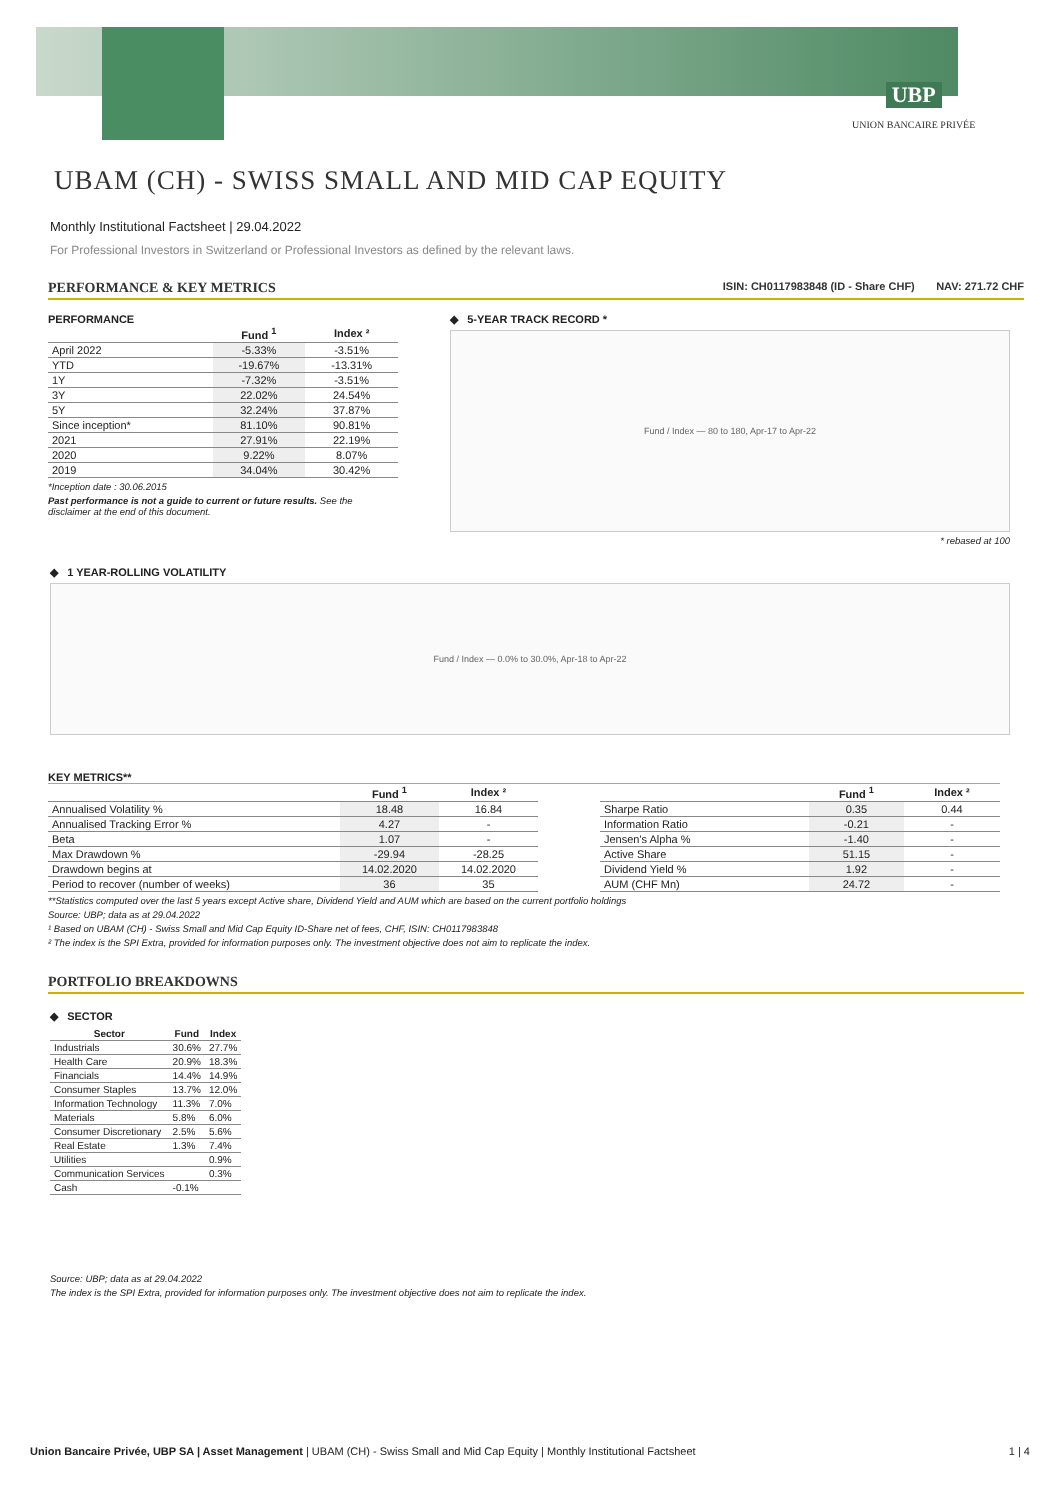UBP
UNION BANCAIRE PRIVÉE
UBAM (CH) - SWISS SMALL AND MID CAP EQUITY
Monthly Institutional Factsheet | 29.04.2022
For Professional Investors in Switzerland or Professional Investors as defined by the relevant laws.
PERFORMANCE & KEY METRICS ISIN: CH0117983848 (ID - Share CHF) NAV: 271.72 CHF
PERFORMANCE
| | Fund <sup>1</sup> | Index ² |
| --- | --- | --- |
| April 2022 | -5.33% | -3.51% |
| YTD | -19.67% | -13.31% |
| 1Y | -7.32% | -3.51% |
| 3Y | 22.02% | 24.54% |
| 5Y | 32.24% | 37.87% |
| Since inception* | 81.10% | 90.81% |
| 2021 | 27.91% | 22.19% |
| 2020 | 9.22% | 8.07% |
| 2019 | 34.04% | 30.42% |
*Inception date : 30.06.2015
Past performance is not a guide to current or future results. See the disclaimer at the end of this document.
◆ 5-YEAR TRACK RECORD *
Fund / Index — 80 to 180, Apr-17 to Apr-22
* rebased at 100
◆ 1 YEAR-ROLLING VOLATILITY
Fund / Index — 0.0% to 30.0%, Apr-18 to Apr-22
KEY METRICS**
| | Fund <sup>1</sup> | Index ² |
| --- | --- | --- |
| Annualised Volatility % | 18.48 | 16.84 |
| Annualised Tracking Error % | 4.27 | - |
| Beta | 1.07 | - |
| Max Drawdown % | -29.94 | -28.25 |
| Drawdown begins at | 14.02.2020 | 14.02.2020 |
| Period to recover (number of weeks) | 36 | 35 |
| | Fund <sup>1</sup> | Index ² |
| --- | --- | --- |
| Sharpe Ratio | 0.35 | 0.44 |
| Information Ratio | -0.21 | - |
| Jensen's Alpha % | -1.40 | - |
| Active Share | 51.15 | - |
| Dividend Yield % | 1.92 | - |
| AUM (CHF Mn) | 24.72 | - |
**Statistics computed over the last 5 years except Active share, Dividend Yield and AUM which are based on the current portfolio holdings
Source: UBP; data as at 29.04.2022
¹ Based on UBAM (CH) - Swiss Small and Mid Cap Equity ID-Share net of fees, CHF, ISIN: CH0117983848
² The index is the SPI Extra, provided for information purposes only. The investment objective does not aim to replicate the index.
PORTFOLIO BREAKDOWNS
◆ SECTOR
| Sector | Fund | Index |
| --- | --- | --- |
| Industrials | 30.6% | 27.7% |
| Health Care | 20.9% | 18.3% |
| Financials | 14.4% | 14.9% |
| Consumer Staples | 13.7% | 12.0% |
| Information Technology | 11.3% | 7.0% |
| Materials | 5.8% | 6.0% |
| Consumer Discretionary | 2.5% | 5.6% |
| Real Estate | 1.3% | 7.4% |
| Utilities | | 0.9% |
| Communication Services | | 0.3% |
| Cash | -0.1% | |
Source: UBP; data as at 29.04.2022
The index is the SPI Extra, provided for information purposes only. The investment objective does not aim to replicate the index.
Union Bancaire Privée, UBP SA | Asset Management | UBAM (CH) - Swiss Small and Mid Cap Equity | Monthly Institutional Factsheet 1 | 4